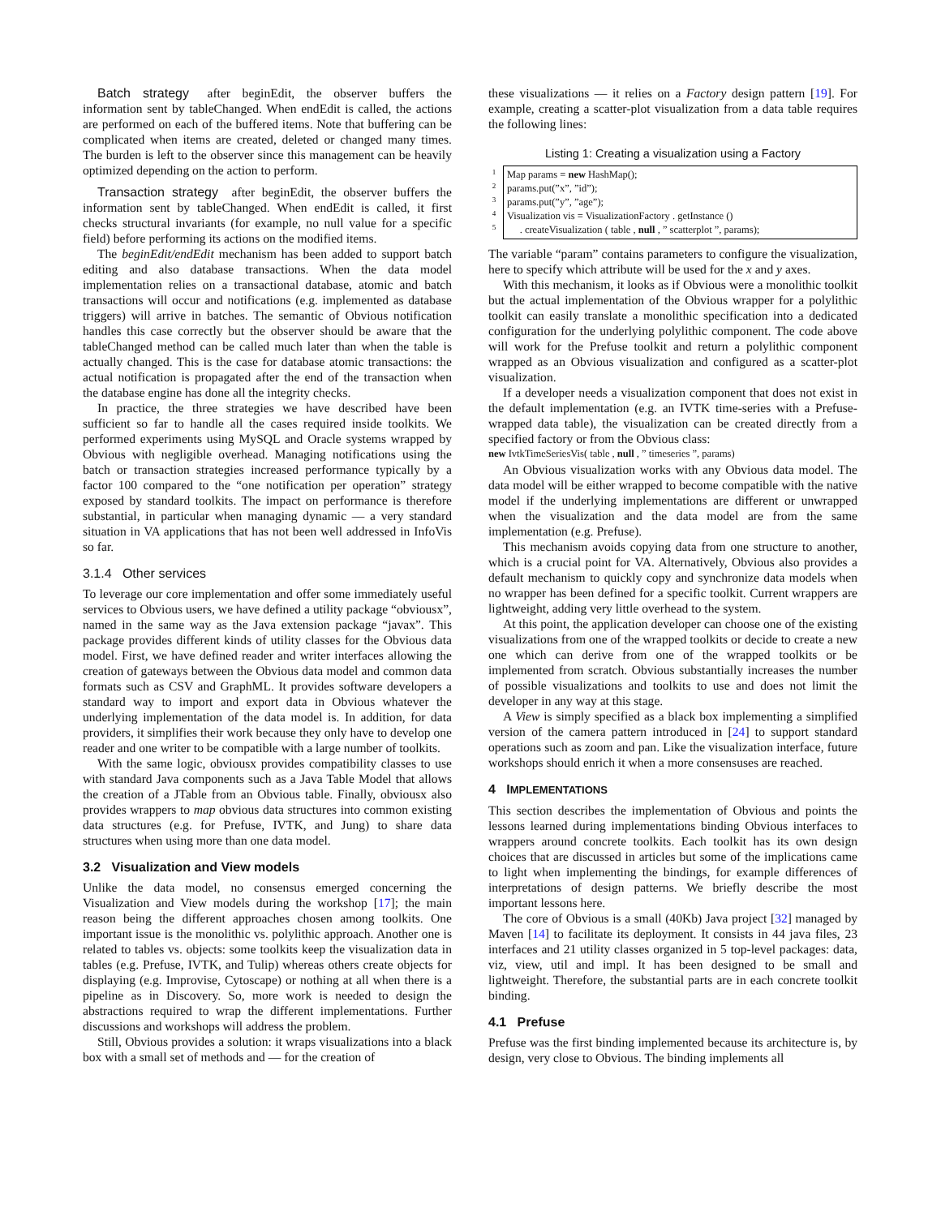Batch strategy after beginEdit, the observer buffers the information sent by tableChanged. When endEdit is called, the actions are performed on each of the buffered items. Note that buffering can be complicated when items are created, deleted or changed many times. The burden is left to the observer since this management can be heavily optimized depending on the action to perform.
Transaction strategy after beginEdit, the observer buffers the information sent by tableChanged. When endEdit is called, it first checks structural invariants (for example, no null value for a specific field) before performing its actions on the modified items.
The beginEdit/endEdit mechanism has been added to support batch editing and also database transactions. When the data model implementation relies on a transactional database, atomic and batch transactions will occur and notifications (e.g. implemented as database triggers) will arrive in batches. The semantic of Obvious notification handles this case correctly but the observer should be aware that the tableChanged method can be called much later than when the table is actually changed. This is the case for database atomic transactions: the actual notification is propagated after the end of the transaction when the database engine has done all the integrity checks.
In practice, the three strategies we have described have been sufficient so far to handle all the cases required inside toolkits. We performed experiments using MySQL and Oracle systems wrapped by Obvious with negligible overhead. Managing notifications using the batch or transaction strategies increased performance typically by a factor 100 compared to the “one notification per operation” strategy exposed by standard toolkits. The impact on performance is therefore substantial, in particular when managing dynamic — a very standard situation in VA applications that has not been well addressed in InfoVis so far.
3.1.4 Other services
To leverage our core implementation and offer some immediately useful services to Obvious users, we have defined a utility package “obviousx”, named in the same way as the Java extension package “javax”. This package provides different kinds of utility classes for the Obvious data model. First, we have defined reader and writer interfaces allowing the creation of gateways between the Obvious data model and common data formats such as CSV and GraphML. It provides software developers a standard way to import and export data in Obvious whatever the underlying implementation of the data model is. In addition, for data providers, it simplifies their work because they only have to develop one reader and one writer to be compatible with a large number of toolkits.
With the same logic, obviousx provides compatibility classes to use with standard Java components such as a Java Table Model that allows the creation of a JTable from an Obvious table. Finally, obviousx also provides wrappers to map obvious data structures into common existing data structures (e.g. for Prefuse, IVTK, and Jung) to share data structures when using more than one data model.
3.2 Visualization and View models
Unlike the data model, no consensus emerged concerning the Visualization and View models during the workshop [17]; the main reason being the different approaches chosen among toolkits. One important issue is the monolithic vs. polylithic approach. Another one is related to tables vs. objects: some toolkits keep the visualization data in tables (e.g. Prefuse, IVTK, and Tulip) whereas others create objects for displaying (e.g. Improvise, Cytoscape) or nothing at all when there is a pipeline as in Discovery. So, more work is needed to design the abstractions required to wrap the different implementations. Further discussions and workshops will address the problem.
Still, Obvious provides a solution: it wraps visualizations into a black box with a small set of methods and — for the creation of
these visualizations — it relies on a Factory design pattern [19]. For example, creating a scatter-plot visualization from a data table requires the following lines:
Listing 1: Creating a visualization using a Factory
1
2
3
4
5
Map params = new HashMap();
params.put(”x”, ”id”);
params.put(”y”, ”age”);
Visualization vis = VisualizationFactory . getInstance ()
. createVisualization ( table , null , ” scatterplot ”, params);
The variable “param” contains parameters to configure the visualization, here to specify which attribute will be used for the x and y axes.
With this mechanism, it looks as if Obvious were a monolithic toolkit but the actual implementation of the Obvious wrapper for a polylithic toolkit can easily translate a monolithic specification into a dedicated configuration for the underlying polylithic component. The code above will work for the Prefuse toolkit and return a polylithic component wrapped as an Obvious visualization and configured as a scatter-plot visualization.
If a developer needs a visualization component that does not exist in the default implementation (e.g. an IVTK time-series with a Prefuse-wrapped data table), the visualization can be created directly from a specified factory or from the Obvious class:
new IvtkTimeSeriesVis( table , null , ” timeseries ”, params)
An Obvious visualization works with any Obvious data model. The data model will be either wrapped to become compatible with the native model if the underlying implementations are different or unwrapped when the visualization and the data model are from the same implementation (e.g. Prefuse).
This mechanism avoids copying data from one structure to another, which is a crucial point for VA. Alternatively, Obvious also provides a default mechanism to quickly copy and synchronize data models when no wrapper has been defined for a specific toolkit. Current wrappers are lightweight, adding very little overhead to the system.
At this point, the application developer can choose one of the existing visualizations from one of the wrapped toolkits or decide to create a new one which can derive from one of the wrapped toolkits or be implemented from scratch. Obvious substantially increases the number of possible visualizations and toolkits to use and does not limit the developer in any way at this stage.
A View is simply specified as a black box implementing a simplified version of the camera pattern introduced in [24] to support standard operations such as zoom and pan. Like the visualization interface, future workshops should enrich it when a more consensuses are reached.
4 IMPLEMENTATIONS
This section describes the implementation of Obvious and points the lessons learned during implementations binding Obvious interfaces to wrappers around concrete toolkits. Each toolkit has its own design choices that are discussed in articles but some of the implications came to light when implementing the bindings, for example differences of interpretations of design patterns. We briefly describe the most important lessons here.
The core of Obvious is a small (40Kb) Java project [32] managed by Maven [14] to facilitate its deployment. It consists in 44 java files, 23 interfaces and 21 utility classes organized in 5 top-level packages: data, viz, view, util and impl. It has been designed to be small and lightweight. Therefore, the substantial parts are in each concrete toolkit binding.
4.1 Prefuse
Prefuse was the first binding implemented because its architecture is, by design, very close to Obvious. The binding implements all